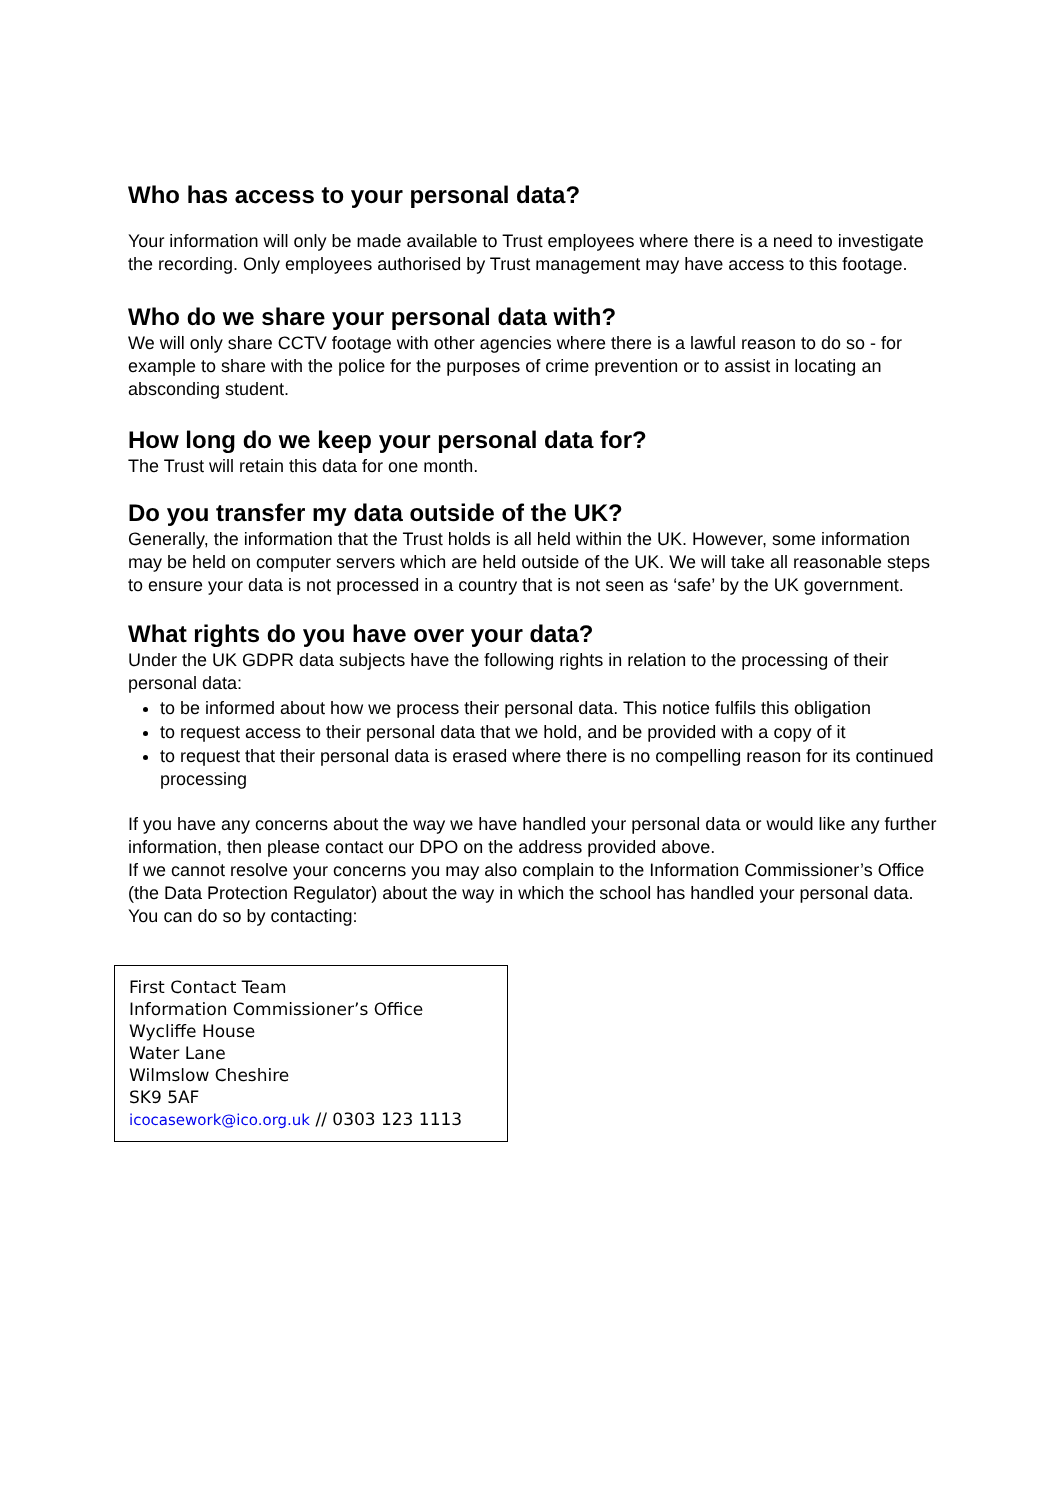Who has access to your personal data?
Your information will only be made available to Trust employees where there is a need to investigate the recording. Only employees authorised by Trust management may have access to this footage.
Who do we share your personal data with?
We will only share CCTV footage with other agencies where there is a lawful reason to do so - for example to share with the police for the purposes of crime prevention or to assist in locating an absconding student.
How long do we keep your personal data for?
The Trust will retain this data for one month.
Do you transfer my data outside of the UK?
Generally, the information that the Trust holds is all held within the UK. However, some information may be held on computer servers which are held outside of the UK. We will take all reasonable steps to ensure your data is not processed in a country that is not seen as ‘safe’ by the UK government.
What rights do you have over your data?
Under the UK GDPR data subjects have the following rights in relation to the processing of their personal data:
to be informed about how we process their personal data. This notice fulfils this obligation
to request access to their personal data that we hold, and be provided with a copy of it
to request that their personal data is erased where there is no compelling reason for its continued processing
If you have any concerns about the way we have handled your personal data or would like any further information, then please contact our DPO on the address provided above.
If we cannot resolve your concerns you may also complain to the Information Commissioner’s Office (the Data Protection Regulator) about the way in which the school has handled your personal data. You can do so by contacting:
First Contact Team
Information Commissioner’s Office
Wycliffe House
Water Lane
Wilmslow Cheshire
SK9 5AF
icocasework@ico.org.uk // 0303 123 1113